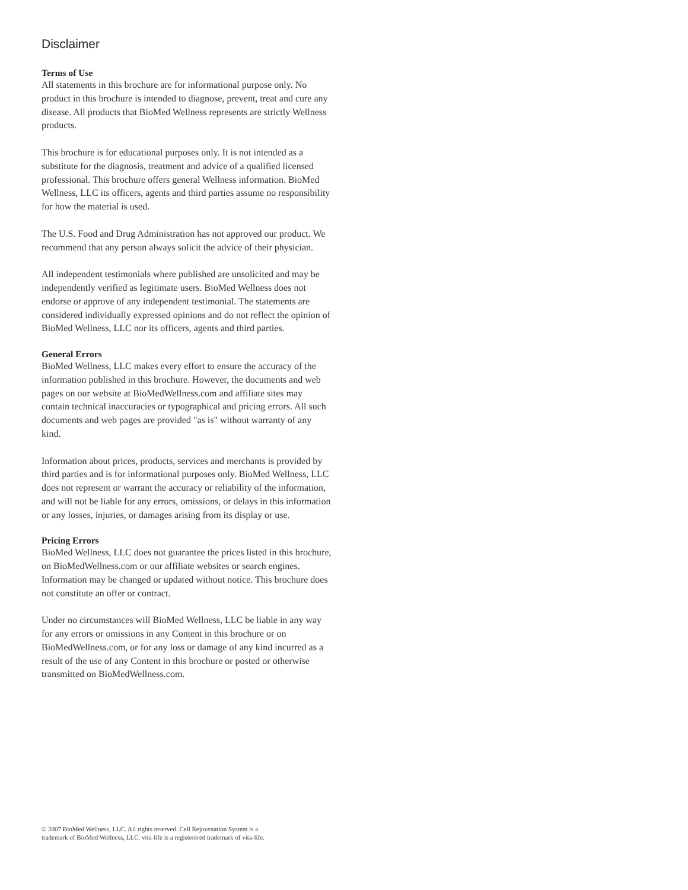Disclaimer
Terms of Use
All statements in this brochure are for informational purpose only. No product in this brochure is intended to diagnose, prevent, treat and cure any disease. All products that BioMed Wellness represents are strictly Wellness products.
This brochure is for educational purposes only. It is not intended as a substitute for the diagnosis, treatment and advice of a qualified licensed professional. This brochure offers general Wellness information. BioMed Wellness, LLC its officers, agents and third parties assume no responsibility for how the material is used.
The U.S. Food and Drug Administration has not approved our product. We recommend that any person always solicit the advice of their physician.
All independent testimonials where published are unsolicited and may be independently verified as legitimate users. BioMed Wellness does not endorse or approve of any independent testimonial. The statements are considered individually expressed opinions and do not reflect the opinion of BioMed Wellness, LLC nor its officers, agents and third parties.
General Errors
BioMed Wellness, LLC makes every effort to ensure the accuracy of the information published in this brochure. However, the documents and web pages on our website at BioMedWellness.com and affiliate sites may contain technical inaccuracies or typographical and pricing errors. All such documents and web pages are provided "as is" without warranty of any kind.
Information about prices, products, services and merchants is provided by third parties and is for informational purposes only. BioMed Wellness, LLC does not represent or warrant the accuracy or reliability of the information, and will not be liable for any errors, omissions, or delays in this information or any losses, injuries, or damages arising from its display or use.
Pricing Errors
BioMed Wellness, LLC does not guarantee the prices listed in this brochure, on BioMedWellness.com or our affiliate websites or search engines. Information may be changed or updated without notice. This brochure does not constitute an offer or contract.
Under no circumstances will BioMed Wellness, LLC be liable in any way for any errors or omissions in any Content in this brochure or on BioMedWellness.com, or for any loss or damage of any kind incurred as a result of the use of any Content in this brochure or posted or otherwise transmitted on BioMedWellness.com.
© 2007 BioMed Wellness, LLC. All rights reserved. Cell Rejuvenation System is a
trademark of BioMed Wellness, LLC. vita-life is a registerered trademark of vita-life.